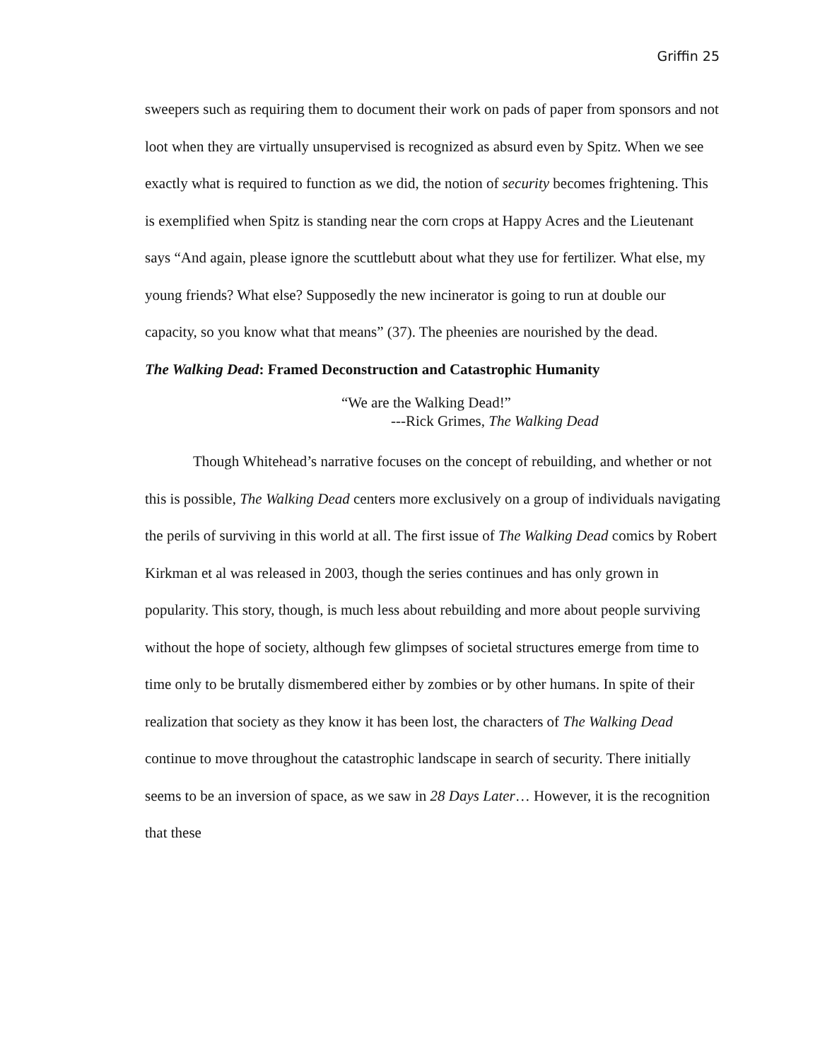Griffin 25
sweepers such as requiring them to document their work on pads of paper from sponsors and not loot when they are virtually unsupervised is recognized as absurd even by Spitz. When we see exactly what is required to function as we did, the notion of security becomes frightening. This is exemplified when Spitz is standing near the corn crops at Happy Acres and the Lieutenant says “And again, please ignore the scuttlebutt about what they use for fertilizer. What else, my young friends? What else? Supposedly the new incinerator is going to run at double our capacity, so you know what that means” (37). The pheenies are nourished by the dead.
The Walking Dead: Framed Deconstruction and Catastrophic Humanity
“We are the Walking Dead!”
---Rick Grimes, The Walking Dead
Though Whitehead’s narrative focuses on the concept of rebuilding, and whether or not this is possible, The Walking Dead centers more exclusively on a group of individuals navigating the perils of surviving in this world at all. The first issue of The Walking Dead comics by Robert Kirkman et al was released in 2003, though the series continues and has only grown in popularity. This story, though, is much less about rebuilding and more about people surviving without the hope of society, although few glimpses of societal structures emerge from time to time only to be brutally dismembered either by zombies or by other humans. In spite of their realization that society as they know it has been lost, the characters of The Walking Dead continue to move throughout the catastrophic landscape in search of security. There initially seems to be an inversion of space, as we saw in 28 Days Later… However, it is the recognition that these